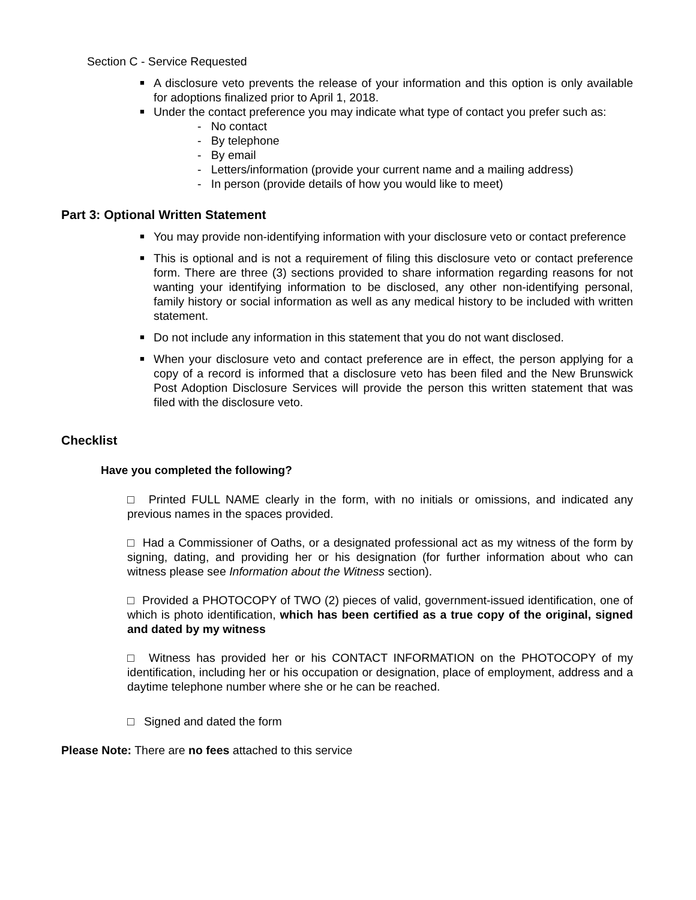Section C - Service Requested
■ A disclosure veto prevents the release of your information and this option is only available for adoptions finalized prior to April 1, 2018.
■ Under the contact preference you may indicate what type of contact you prefer such as:
- No contact
- By telephone
- By email
- Letters/information (provide your current name and a mailing address)
- In person (provide details of how you would like to meet)
Part 3: Optional Written Statement
■ You may provide non-identifying information with your disclosure veto or contact preference
■ This is optional and is not a requirement of filing this disclosure veto or contact preference form. There are three (3) sections provided to share information regarding reasons for not wanting your identifying information to be disclosed, any other non-identifying personal, family history or social information as well as any medical history to be included with written statement.
■ Do not include any information in this statement that you do not want disclosed.
■ When your disclosure veto and contact preference are in effect, the person applying for a copy of a record is informed that a disclosure veto has been filed and the New Brunswick Post Adoption Disclosure Services will provide the person this written statement that was filed with the disclosure veto.
Checklist
Have you completed the following?
□ Printed FULL NAME clearly in the form, with no initials or omissions, and indicated any previous names in the spaces provided.
□ Had a Commissioner of Oaths, or a designated professional act as my witness of the form by signing, dating, and providing her or his designation (for further information about who can witness please see Information about the Witness section).
□ Provided a PHOTOCOPY of TWO (2) pieces of valid, government-issued identification, one of which is photo identification, which has been certified as a true copy of the original, signed and dated by my witness
□ Witness has provided her or his CONTACT INFORMATION on the PHOTOCOPY of my identification, including her or his occupation or designation, place of employment, address and a daytime telephone number where she or he can be reached.
□ Signed and dated the form
Please Note: There are no fees attached to this service